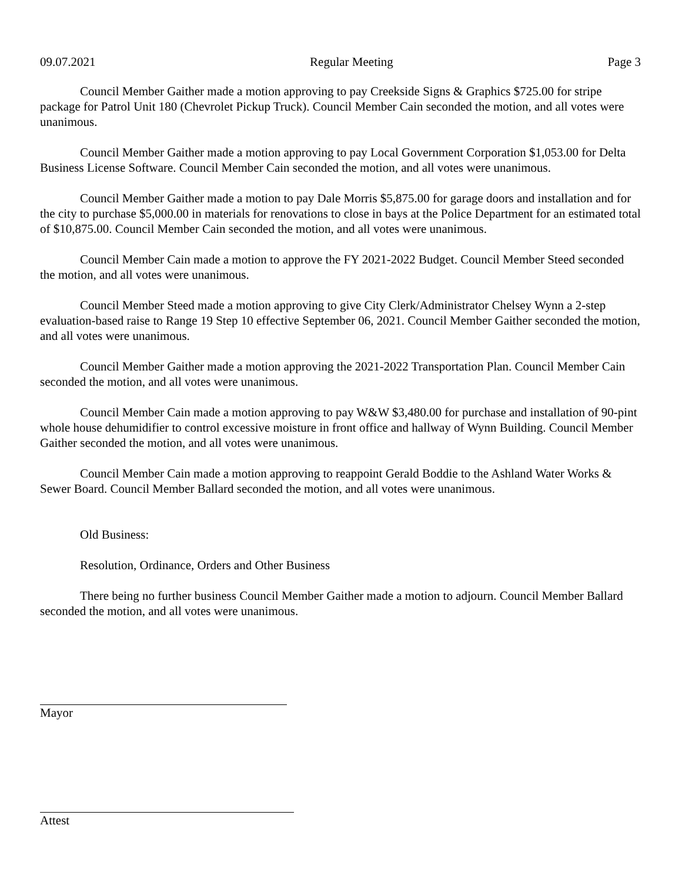09.07.2021 Regular Meeting Page 3
Council Member Gaither made a motion approving to pay Creekside Signs & Graphics $725.00 for stripe package for Patrol Unit 180 (Chevrolet Pickup Truck). Council Member Cain seconded the motion, and all votes were unanimous.
Council Member Gaither made a motion approving to pay Local Government Corporation $1,053.00 for Delta Business License Software. Council Member Cain seconded the motion, and all votes were unanimous.
Council Member Gaither made a motion to pay Dale Morris $5,875.00 for garage doors and installation and for the city to purchase $5,000.00 in materials for renovations to close in bays at the Police Department for an estimated total of $10,875.00. Council Member Cain seconded the motion, and all votes were unanimous.
Council Member Cain made a motion to approve the FY 2021-2022 Budget. Council Member Steed seconded the motion, and all votes were unanimous.
Council Member Steed made a motion approving to give City Clerk/Administrator Chelsey Wynn a 2-step evaluation-based raise to Range 19 Step 10 effective September 06, 2021. Council Member Gaither seconded the motion, and all votes were unanimous.
Council Member Gaither made a motion approving the 2021-2022 Transportation Plan. Council Member Cain seconded the motion, and all votes were unanimous.
Council Member Cain made a motion approving to pay W&W $3,480.00 for purchase and installation of 90-pint whole house dehumidifier to control excessive moisture in front office and hallway of Wynn Building. Council Member Gaither seconded the motion, and all votes were unanimous.
Council Member Cain made a motion approving to reappoint Gerald Boddie to the Ashland Water Works & Sewer Board. Council Member Ballard seconded the motion, and all votes were unanimous.
Old Business:
Resolution, Ordinance, Orders and Other Business
There being no further business Council Member Gaither made a motion to adjourn. Council Member Ballard seconded the motion, and all votes were unanimous.
Mayor
Attest